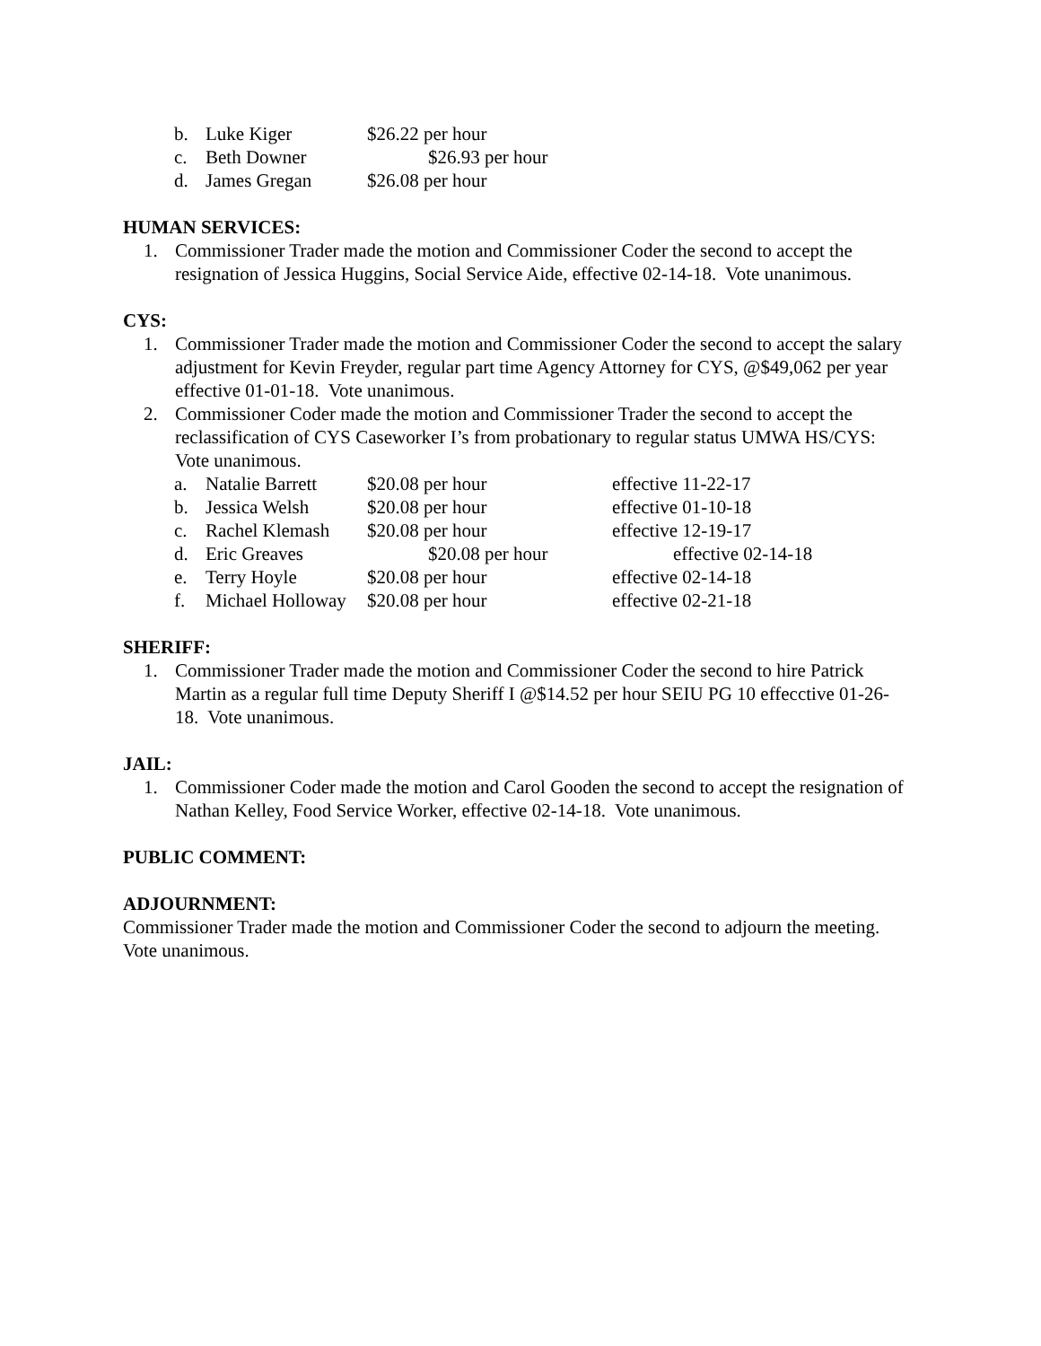b. Luke Kiger $26.22 per hour
c. Beth Downer $26.93 per hour
d. James Gregan $26.08 per hour
HUMAN SERVICES:
1. Commissioner Trader made the motion and Commissioner Coder the second to accept the resignation of Jessica Huggins, Social Service Aide, effective 02-14-18. Vote unanimous.
CYS:
1. Commissioner Trader made the motion and Commissioner Coder the second to accept the salary adjustment for Kevin Freyder, regular part time Agency Attorney for CYS, @$49,062 per year effective 01-01-18. Vote unanimous.
2. Commissioner Coder made the motion and Commissioner Trader the second to accept the reclassification of CYS Caseworker I’s from probationary to regular status UMWA HS/CYS: Vote unanimous.
a. Natalie Barrett $20.08 per hour effective 11-22-17
b. Jessica Welsh $20.08 per hour effective 01-10-18
c. Rachel Klemash $20.08 per hour effective 12-19-17
d. Eric Greaves $20.08 per hour effective 02-14-18
e. Terry Hoyle $20.08 per hour effective 02-14-18
f. Michael Holloway $20.08 per hour effective 02-21-18
SHERIFF:
1. Commissioner Trader made the motion and Commissioner Coder the second to hire Patrick Martin as a regular full time Deputy Sheriff I @$14.52 per hour SEIU PG 10 effecctive 01-26-18. Vote unanimous.
JAIL:
1. Commissioner Coder made the motion and Carol Gooden the second to accept the resignation of Nathan Kelley, Food Service Worker, effective 02-14-18. Vote unanimous.
PUBLIC COMMENT:
ADJOURNMENT:
Commissioner Trader made the motion and Commissioner Coder the second to adjourn the meeting. Vote unanimous.